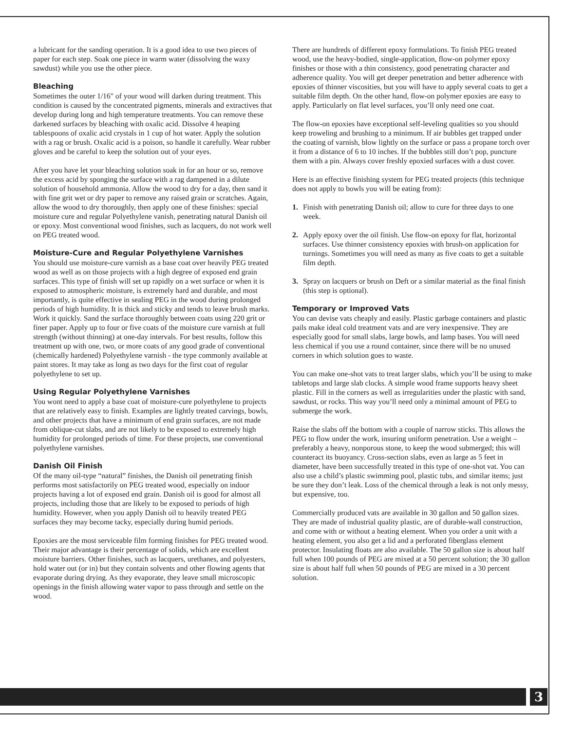a lubricant for the sanding operation. It is a good idea to use two pieces of paper for each step. Soak one piece in warm water (dissolving the waxy sawdust) while you use the other piece.
Bleaching
Sometimes the outer 1/16" of your wood will darken during treatment. This condition is caused by the concentrated pigments, minerals and extractives that develop during long and high temperature treatments. You can remove these darkened surfaces by bleaching with oxalic acid. Dissolve 4 heaping tablespoons of oxalic acid crystals in 1 cup of hot water. Apply the solution with a rag or brush. Oxalic acid is a poison, so handle it carefully. Wear rubber gloves and be careful to keep the solution out of your eyes.
After you have let your bleaching solution soak in for an hour or so, remove the excess acid by sponging the surface with a rag dampened in a dilute solution of household ammonia. Allow the wood to dry for a day, then sand it with fine grit wet or dry paper to remove any raised grain or scratches. Again, allow the wood to dry thoroughly, then apply one of these finishes: special moisture cure and regular Polyethylene vanish, penetrating natural Danish oil or epoxy. Most conventional wood finishes, such as lacquers, do not work well on PEG treated wood.
Moisture-Cure and Regular Polyethylene Varnishes
You should use moisture-cure varnish as a base coat over heavily PEG treated wood as well as on those projects with a high degree of exposed end grain surfaces. This type of finish will set up rapidly on a wet surface or when it is exposed to atmospheric moisture, is extremely hard and durable, and most importantly, is quite effective in sealing PEG in the wood during prolonged periods of high humidity. It is thick and sticky and tends to leave brush marks. Work it quickly. Sand the surface thoroughly between coats using 220 grit or finer paper. Apply up to four or five coats of the moisture cure varnish at full strength (without thinning) at one-day intervals. For best results, follow this treatment up with one, two, or more coats of any good grade of conventional (chemically hardened) Polyethylene varnish - the type commonly available at paint stores. It may take as long as two days for the first coat of regular polyethylene to set up.
Using Regular Polyethylene Varnishes
You wont need to apply a base coat of moisture-cure polyethylene to projects that are relatively easy to finish. Examples are lightly treated carvings, bowls, and other projects that have a minimum of end grain surfaces, are not made from oblique-cut slabs, and are not likely to be exposed to extremely high humidity for prolonged periods of time. For these projects, use conventional polyethylene varnishes.
Danish Oil Finish
Of the many oil-type “natural” finishes, the Danish oil penetrating finish performs most satisfactorily on PEG treated wood, especially on indoor projects having a lot of exposed end grain. Danish oil is good for almost all projects, including those that are likely to be exposed to periods of high humidity. However, when you apply Danish oil to heavily treated PEG surfaces they may become tacky, especially during humid periods.
Epoxies are the most serviceable film forming finishes for PEG treated wood. Their major advantage is their percentage of solids, which are excellent moisture barriers. Other finishes, such as lacquers, urethanes, and polyesters, hold water out (or in) but they contain solvents and other flowing agents that evaporate during drying. As they evaporate, they leave small microscopic openings in the finish allowing water vapor to pass through and settle on the wood.
There are hundreds of different epoxy formulations. To finish PEG treated wood, use the heavy-bodied, single-application, flow-on polymer epoxy finishes or those with a thin consistency, good penetrating character and adherence quality. You will get deeper penetration and better adherence with epoxies of thinner viscosities, but you will have to apply several coats to get a suitable film depth. On the other hand, flow-on polymer epoxies are easy to apply. Particularly on flat level surfaces, you’ll only need one coat.
The flow-on epoxies have exceptional self-leveling qualities so you should keep troweling and brushing to a minimum. If air bubbles get trapped under the coating of varnish, blow lightly on the surface or pass a propane torch over it from a distance of 6 to 10 inches. If the bubbles still don’t pop, puncture them with a pin. Always cover freshly epoxied surfaces with a dust cover.
Here is an effective finishing system for PEG treated projects (this technique does not apply to bowls you will be eating from):
1. Finish with penetrating Danish oil; allow to cure for three days to one week.
2. Apply epoxy over the oil finish. Use flow-on epoxy for flat, horizontal surfaces. Use thinner consistency epoxies with brush-on application for turnings. Sometimes you will need as many as five coats to get a suitable film depth.
3. Spray on lacquers or brush on Deft or a similar material as the final finish (this step is optional).
Temporary or Improved Vats
You can devise vats cheaply and easily. Plastic garbage containers and plastic pails make ideal cold treatment vats and are very inexpensive. They are especially good for small slabs, large bowls, and lamp bases. You will need less chemical if you use a round container, since there will be no unused corners in which solution goes to waste.
You can make one-shot vats to treat larger slabs, which you’ll be using to make tabletops and large slab clocks. A simple wood frame supports heavy sheet plastic. Fill in the corners as well as irregularities under the plastic with sand, sawdust, or rocks. This way you’ll need only a minimal amount of PEG to submerge the work.
Raise the slabs off the bottom with a couple of narrow sticks. This allows the PEG to flow under the work, insuring uniform penetration. Use a weight – preferably a heavy, nonporous stone, to keep the wood submerged; this will counteract its buoyancy. Cross-section slabs, even as large as 5 feet in diameter, have been successfully treated in this type of one-shot vat. You can also use a child’s plastic swimming pool, plastic tubs, and similar items; just be sure they don’t leak. Loss of the chemical through a leak is not only messy, but expensive, too.
Commercially produced vats are available in 30 gallon and 50 gallon sizes. They are made of industrial quality plastic, are of durable-wall construction, and come with or without a heating element. When you order a unit with a heating element, you also get a lid and a perforated fiberglass element protector. Insulating floats are also available. The 50 gallon size is about half full when 100 pounds of PEG are mixed at a 50 percent solution; the 30 gallon size is about half full when 50 pounds of PEG are mixed in a 30 percent solution.
3